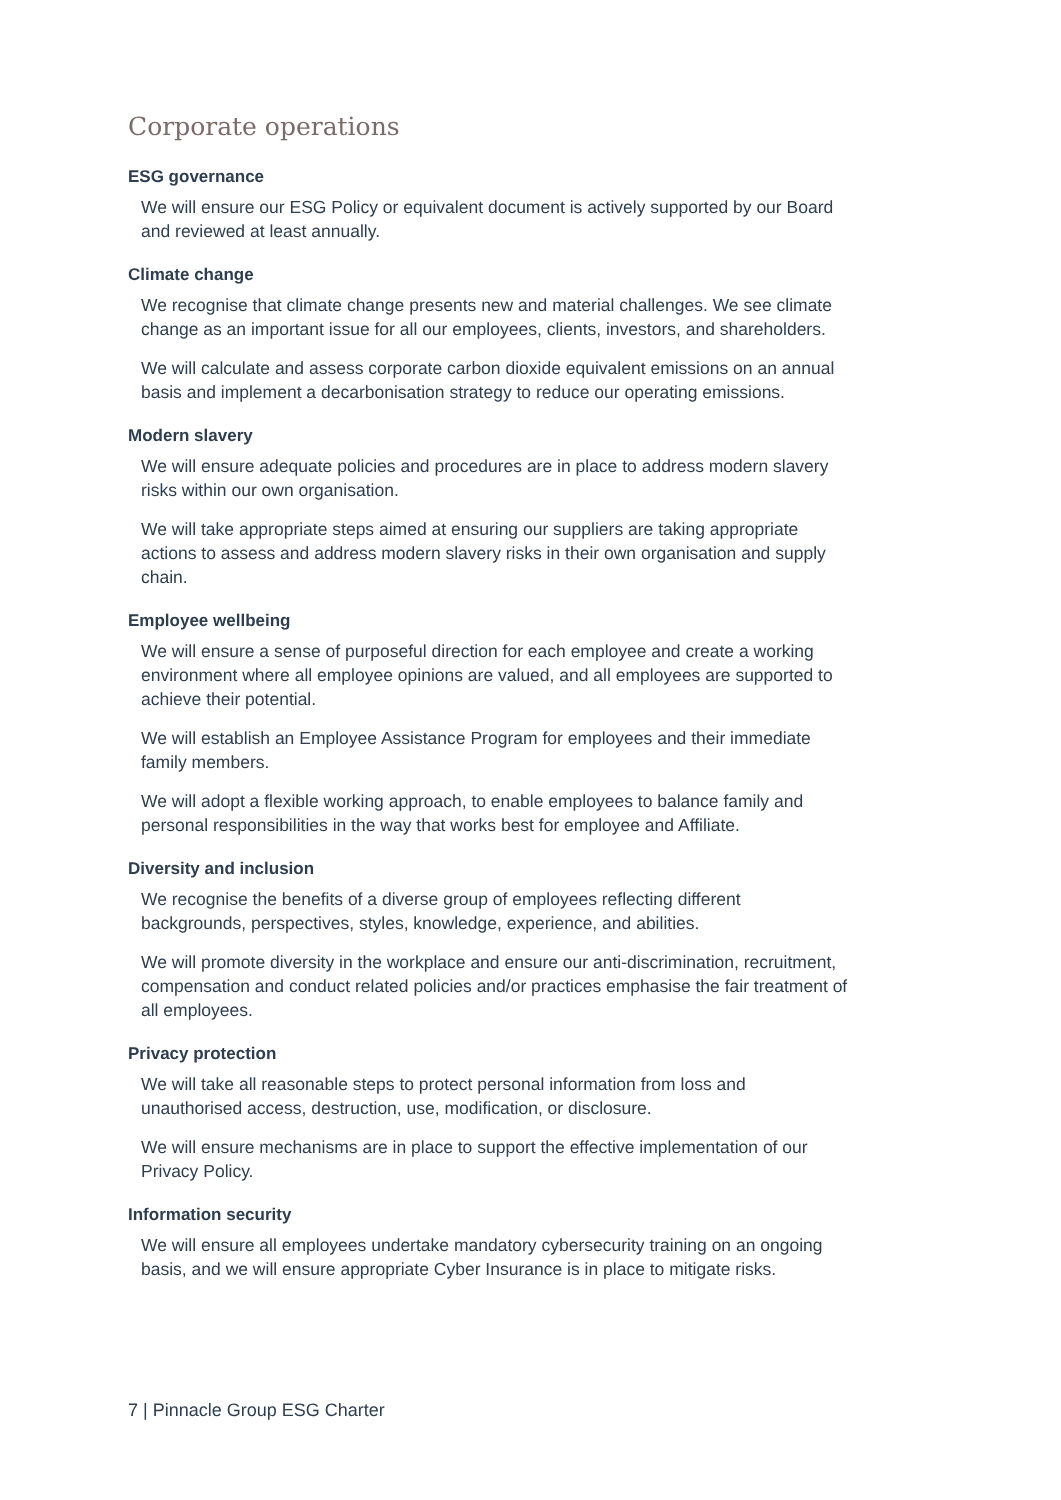Corporate operations
ESG governance
We will ensure our ESG Policy or equivalent document is actively supported by our Board
and reviewed at least annually.
Climate change
We recognise that climate change presents new and material challenges. We see climate
change as an important issue for all our employees, clients, investors, and shareholders.
We will calculate and assess corporate carbon dioxide equivalent emissions on an annual
basis and implement a decarbonisation strategy to reduce our operating emissions.
Modern slavery
We will ensure adequate policies and procedures are in place to address modern slavery
risks within our own organisation.
We will take appropriate steps aimed at ensuring our suppliers are taking appropriate
actions to assess and address modern slavery risks in their own organisation and supply
chain.
Employee wellbeing
We will ensure a sense of purposeful direction for each employee and create a working
environment where all employee opinions are valued, and all employees are supported to
achieve their potential.
We will establish an Employee Assistance Program for employees and their immediate
family members.
We will adopt a flexible working approach, to enable employees to balance family and
personal responsibilities in the way that works best for employee and Affiliate.
Diversity and inclusion
We recognise the benefits of a diverse group of employees reflecting different
backgrounds, perspectives, styles, knowledge, experience, and abilities.
We will promote diversity in the workplace and ensure our anti-discrimination, recruitment,
compensation and conduct related policies and/or practices emphasise the fair treatment of
all employees.
Privacy protection
We will take all reasonable steps to protect personal information from loss and
unauthorised access, destruction, use, modification, or disclosure.
We will ensure mechanisms are in place to support the effective implementation of our
Privacy Policy.
Information security
We will ensure all employees undertake mandatory cybersecurity training on an ongoing
basis, and we will ensure appropriate Cyber Insurance is in place to mitigate risks.
7 | Pinnacle Group ESG Charter